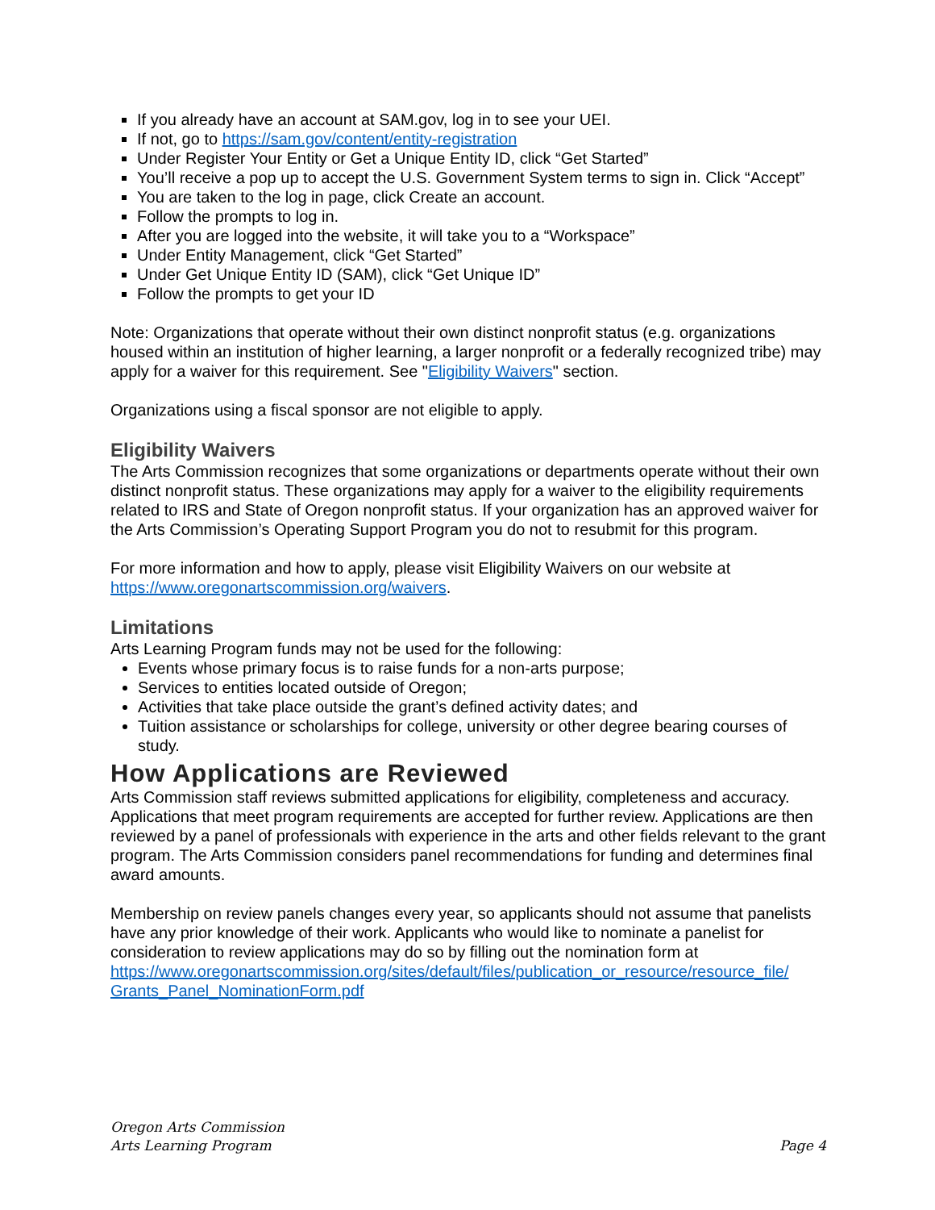If you already have an account at SAM.gov, log in to see your UEI.
If not, go to https://sam.gov/content/entity-registration
Under Register Your Entity or Get a Unique Entity ID, click “Get Started”
You’ll receive a pop up to accept the U.S. Government System terms to sign in. Click “Accept”
You are taken to the log in page, click Create an account.
Follow the prompts to log in.
After you are logged into the website, it will take you to a “Workspace”
Under Entity Management, click “Get Started”
Under Get Unique Entity ID (SAM), click “Get Unique ID”
Follow the prompts to get your ID
Note: Organizations that operate without their own distinct nonprofit status (e.g. organizations housed within an institution of higher learning, a larger nonprofit or a federally recognized tribe) may apply for a waiver for this requirement. See "Eligibility Waivers" section.
Organizations using a fiscal sponsor are not eligible to apply.
Eligibility Waivers
The Arts Commission recognizes that some organizations or departments operate without their own distinct nonprofit status. These organizations may apply for a waiver to the eligibility requirements related to IRS and State of Oregon nonprofit status. If your organization has an approved waiver for the Arts Commission’s Operating Support Program you do not to resubmit for this program.
For more information and how to apply, please visit Eligibility Waivers on our website at https://www.oregonartscommission.org/waivers.
Limitations
Arts Learning Program funds may not be used for the following:
Events whose primary focus is to raise funds for a non-arts purpose;
Services to entities located outside of Oregon;
Activities that take place outside the grant’s defined activity dates; and
Tuition assistance or scholarships for college, university or other degree bearing courses of study.
How Applications are Reviewed
Arts Commission staff reviews submitted applications for eligibility, completeness and accuracy. Applications that meet program requirements are accepted for further review. Applications are then reviewed by a panel of professionals with experience in the arts and other fields relevant to the grant program. The Arts Commission considers panel recommendations for funding and determines final award amounts.
Membership on review panels changes every year, so applicants should not assume that panelists have any prior knowledge of their work. Applicants who would like to nominate a panelist for consideration to review applications may do so by filling out the nomination form at https://www.oregonartscommission.org/sites/default/files/publication_or_resource/resource_file/ Grants_Panel_NominationForm.pdf
Oregon Arts Commission
Arts Learning Program
Page 4